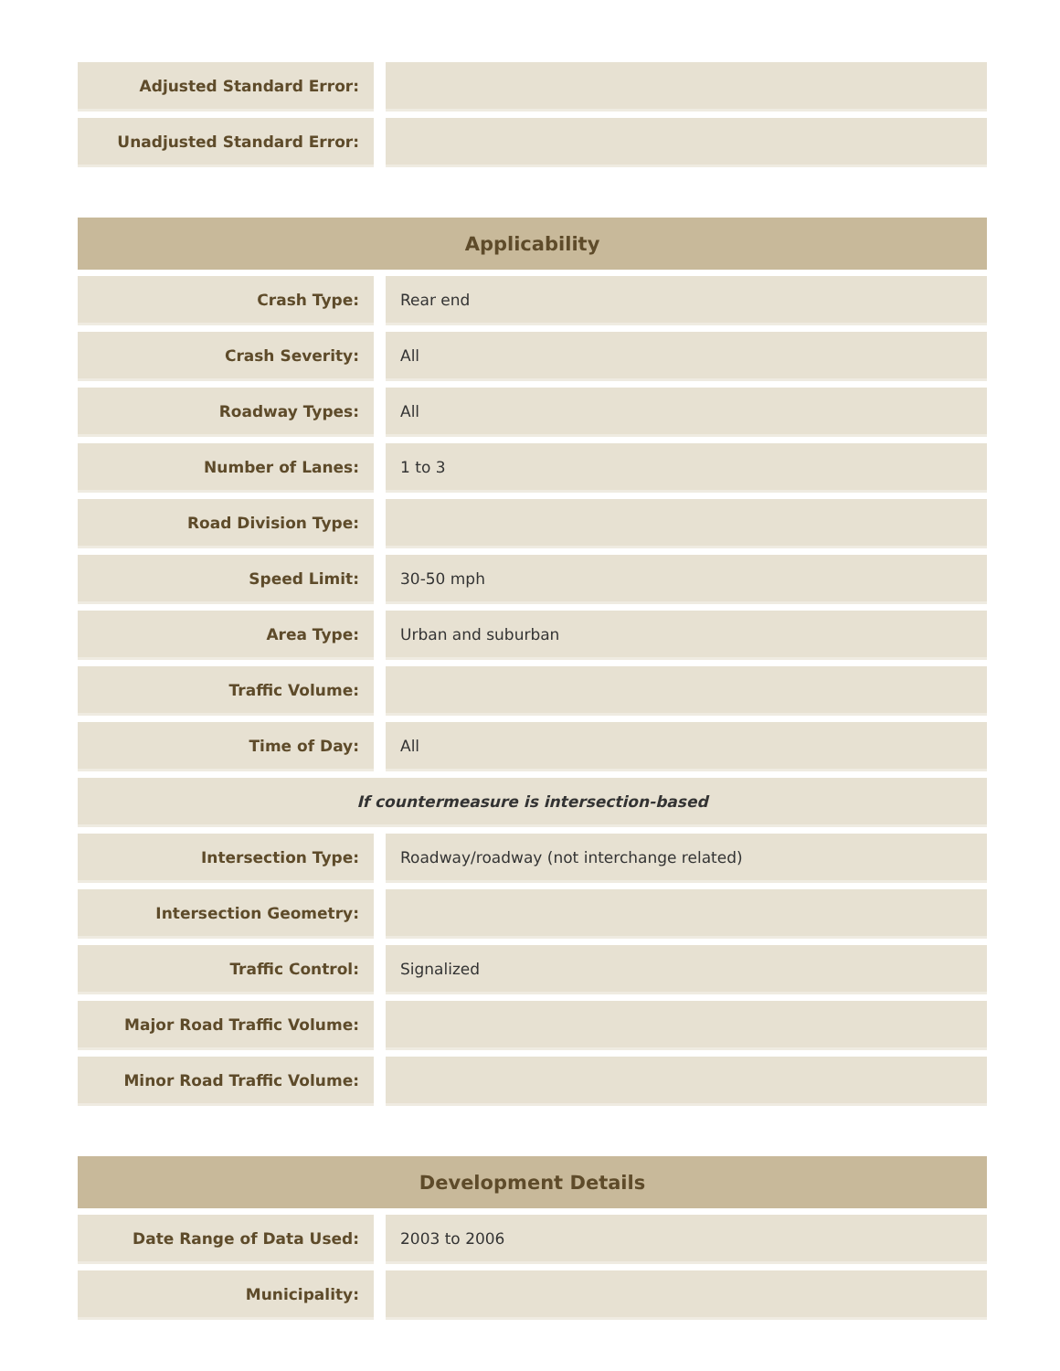| Adjusted Standard Error: | | |
| Unadjusted Standard Error: | | |
| Applicability | | |
| --- | --- | --- |
| Crash Type: | | Rear end |
| Crash Severity: | | All |
| Roadway Types: | | All |
| Number of Lanes: | | 1 to 3 |
| Road Division Type: | | |
| Speed Limit: | | 30-50 mph |
| Area Type: | | Urban and suburban |
| Traffic Volume: | | |
| Time of Day: | | All |
| If countermeasure is intersection-based | | |
| Intersection Type: | | Roadway/roadway (not interchange related) |
| Intersection Geometry: | | |
| Traffic Control: | | Signalized |
| Major Road Traffic Volume: | | |
| Minor Road Traffic Volume: | | |
| Development Details | | |
| --- | --- | --- |
| Date Range of Data Used: | | 2003 to 2006 |
| Municipality: | | |